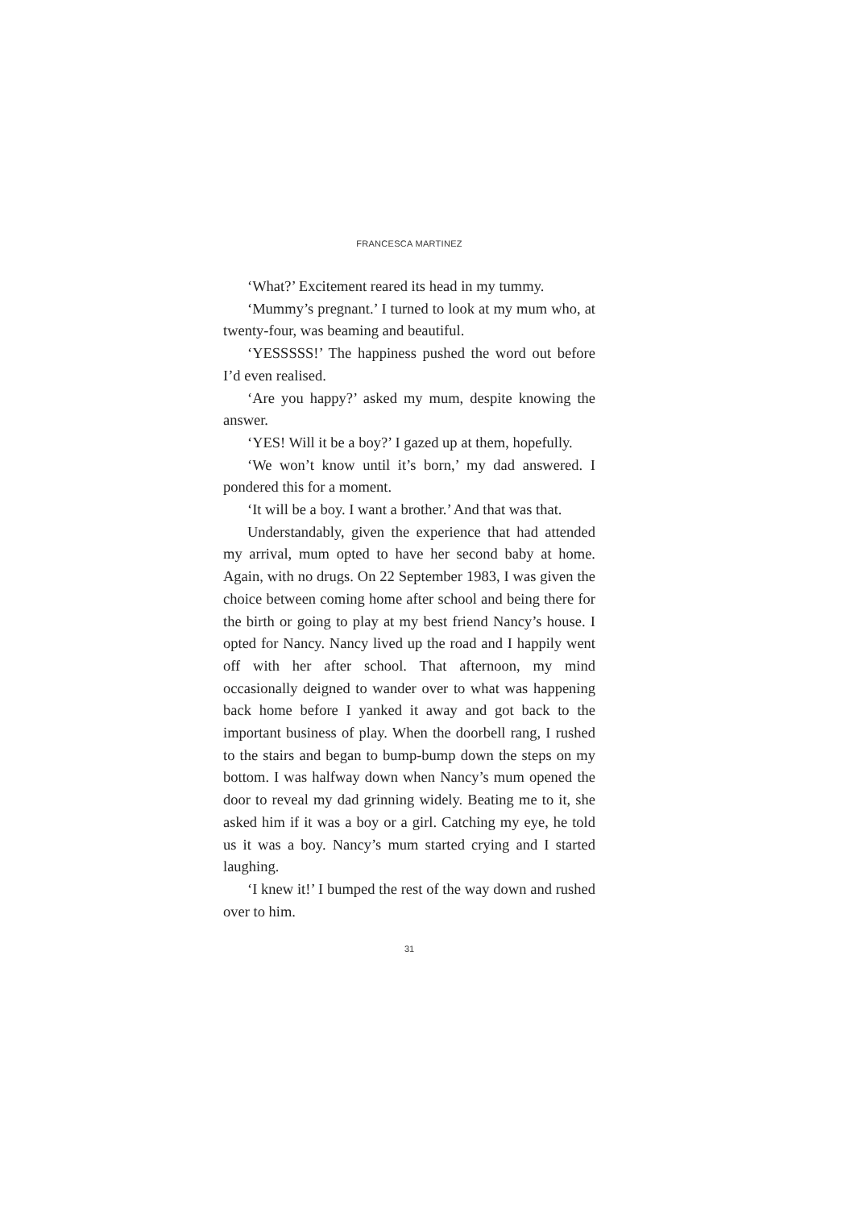FRANCESCA MARTINEZ
‘What?’ Excitement reared its head in my tummy.
‘Mummy’s pregnant.’ I turned to look at my mum who, at twenty-four, was beaming and beautiful.
‘YESSSSS!’ The happiness pushed the word out before I’d even realised.
‘Are you happy?’ asked my mum, despite knowing the answer.
‘YES! Will it be a boy?’ I gazed up at them, hopefully.
‘We won’t know until it’s born,’ my dad answered. I pondered this for a moment.
‘It will be a boy. I want a brother.’ And that was that.
Understandably, given the experience that had attended my arrival, mum opted to have her second baby at home. Again, with no drugs. On 22 September 1983, I was given the choice between coming home after school and being there for the birth or going to play at my best friend Nancy’s house. I opted for Nancy. Nancy lived up the road and I happily went off with her after school. That afternoon, my mind occasionally deigned to wander over to what was happening back home before I yanked it away and got back to the important business of play. When the doorbell rang, I rushed to the stairs and began to bump-bump down the steps on my bottom. I was halfway down when Nancy’s mum opened the door to reveal my dad grinning widely. Beating me to it, she asked him if it was a boy or a girl. Catching my eye, he told us it was a boy. Nancy’s mum started crying and I started laughing.
‘I knew it!’ I bumped the rest of the way down and rushed over to him.
31